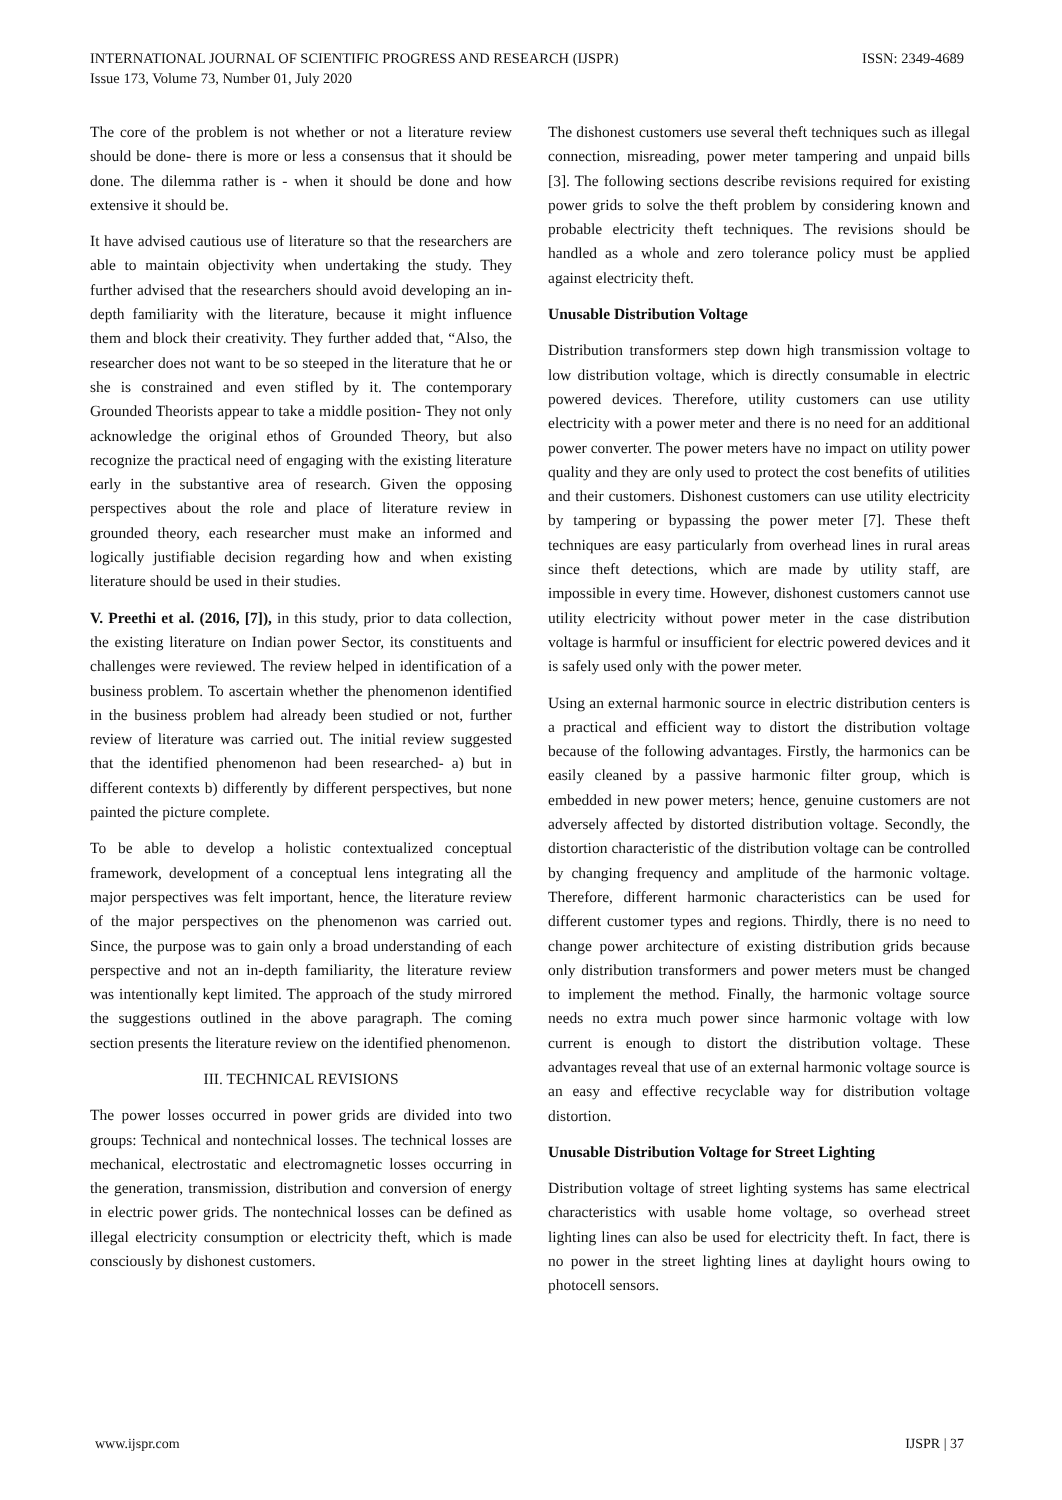INTERNATIONAL JOURNAL OF SCIENTIFIC PROGRESS AND RESEARCH (IJSPR)
Issue 173, Volume 73, Number 01, July 2020
ISSN: 2349-4689
The core of the problem is not whether or not a literature review should be done- there is more or less a consensus that it should be done. The dilemma rather is - when it should be done and how extensive it should be.
It have advised cautious use of literature so that the researchers are able to maintain objectivity when undertaking the study. They further advised that the researchers should avoid developing an in-depth familiarity with the literature, because it might influence them and block their creativity. They further added that, “Also, the researcher does not want to be so steeped in the literature that he or she is constrained and even stifled by it. The contemporary Grounded Theorists appear to take a middle position- They not only acknowledge the original ethos of Grounded Theory, but also recognize the practical need of engaging with the existing literature early in the substantive area of research. Given the opposing perspectives about the role and place of literature review in grounded theory, each researcher must make an informed and logically justifiable decision regarding how and when existing literature should be used in their studies.
V. Preethi et al. (2016, [7]), in this study, prior to data collection, the existing literature on Indian power Sector, its constituents and challenges were reviewed. The review helped in identification of a business problem. To ascertain whether the phenomenon identified in the business problem had already been studied or not, further review of literature was carried out. The initial review suggested that the identified phenomenon had been researched- a) but in different contexts b) differently by different perspectives, but none painted the picture complete.
To be able to develop a holistic contextualized conceptual framework, development of a conceptual lens integrating all the major perspectives was felt important, hence, the literature review of the major perspectives on the phenomenon was carried out. Since, the purpose was to gain only a broad understanding of each perspective and not an in-depth familiarity, the literature review was intentionally kept limited. The approach of the study mirrored the suggestions outlined in the above paragraph. The coming section presents the literature review on the identified phenomenon.
III. TECHNICAL REVISIONS
The power losses occurred in power grids are divided into two groups: Technical and nontechnical losses. The technical losses are mechanical, electrostatic and electromagnetic losses occurring in the generation, transmission, distribution and conversion of energy in electric power grids. The nontechnical losses can be defined as illegal electricity consumption or electricity theft, which is made consciously by dishonest customers.
The dishonest customers use several theft techniques such as illegal connection, misreading, power meter tampering and unpaid bills [3]. The following sections describe revisions required for existing power grids to solve the theft problem by considering known and probable electricity theft techniques. The revisions should be handled as a whole and zero tolerance policy must be applied against electricity theft.
Unusable Distribution Voltage
Distribution transformers step down high transmission voltage to low distribution voltage, which is directly consumable in electric powered devices. Therefore, utility customers can use utility electricity with a power meter and there is no need for an additional power converter. The power meters have no impact on utility power quality and they are only used to protect the cost benefits of utilities and their customers. Dishonest customers can use utility electricity by tampering or bypassing the power meter [7]. These theft techniques are easy particularly from overhead lines in rural areas since theft detections, which are made by utility staff, are impossible in every time. However, dishonest customers cannot use utility electricity without power meter in the case distribution voltage is harmful or insufficient for electric powered devices and it is safely used only with the power meter.
Using an external harmonic source in electric distribution centers is a practical and efficient way to distort the distribution voltage because of the following advantages. Firstly, the harmonics can be easily cleaned by a passive harmonic filter group, which is embedded in new power meters; hence, genuine customers are not adversely affected by distorted distribution voltage. Secondly, the distortion characteristic of the distribution voltage can be controlled by changing frequency and amplitude of the harmonic voltage. Therefore, different harmonic characteristics can be used for different customer types and regions. Thirdly, there is no need to change power architecture of existing distribution grids because only distribution transformers and power meters must be changed to implement the method. Finally, the harmonic voltage source needs no extra much power since harmonic voltage with low current is enough to distort the distribution voltage. These advantages reveal that use of an external harmonic voltage source is an easy and effective recyclable way for distribution voltage distortion.
Unusable Distribution Voltage for Street Lighting
Distribution voltage of street lighting systems has same electrical characteristics with usable home voltage, so overhead street lighting lines can also be used for electricity theft. In fact, there is no power in the street lighting lines at daylight hours owing to photocell sensors.
www.ijspr.com IJSPR | 37